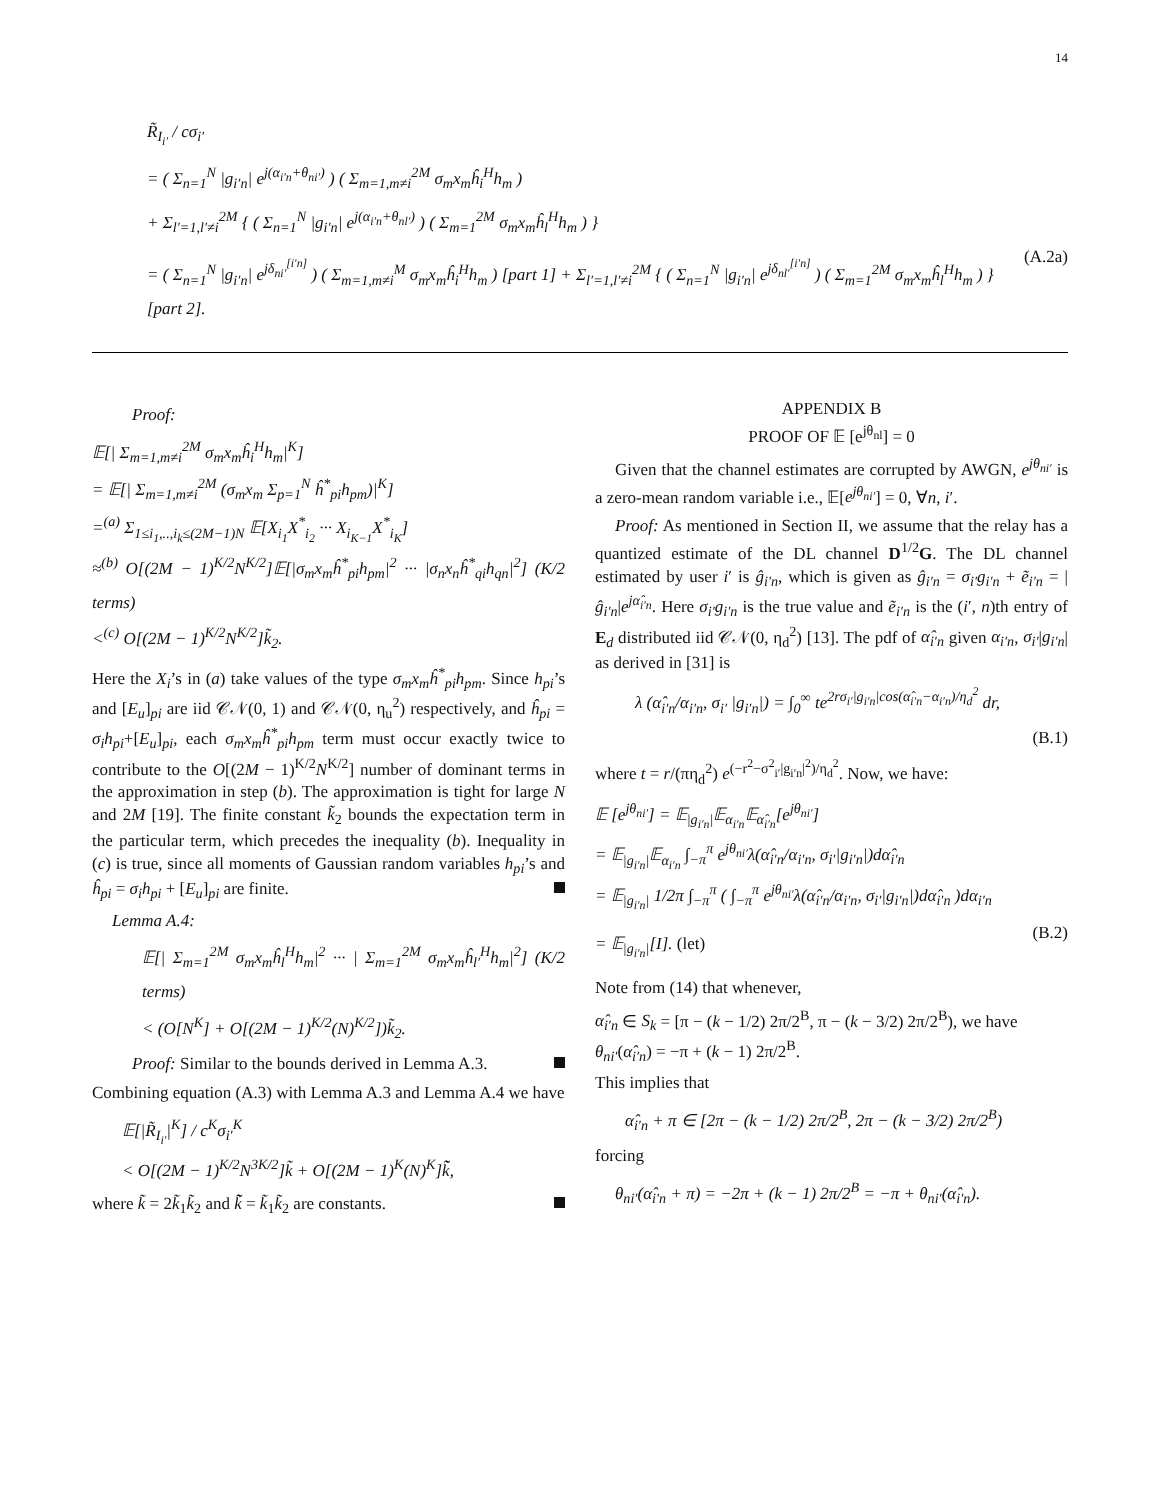14
R̃<sub>I<sub>i′</sub></sub> / cσ<sub>i′</sub>
= ( Σ<sub>n=1</sub><sup>N</sup> |g<sub>i′n</sub>| e<sup>j(α<sub>i′n</sub>+θ<sub>ni′</sub>)</sup> ) ( Σ<sub>m=1,m≠i</sub><sup>2M</sup> σ<sub>m</sub>x<sub>m</sub>ĥ<sub>i</sub><sup>H</sup>h<sub>m</sub> )
+ Σ<sub>l′=1,l′≠i</sub><sup>2M</sup> { ( Σ<sub>n=1</sub><sup>N</sup> |g<sub>i′n</sub>| e<sup>j(α<sub>i′n</sub>+θ<sub>nl′</sub>)</sup> ) ( Σ<sub>m=1</sub><sup>2M</sup> σ<sub>m</sub>x<sub>m</sub>ĥ<sub>l</sub><sup>H</sup>h<sub>m</sub> ) }
= ( Σ<sub>n=1</sub><sup>N</sup> |g<sub>i′n</sub>| e<sup>jδ<sub>ni′</sub><sup>[i′n]</sup></sup> ) ( Σ<sub>m=1,m≠i</sub><sup>M</sup> σ<sub>m</sub>x<sub>m</sub>ĥ<sub>i</sub><sup>H</sup>h<sub>m</sub> ) [part 1] + Σ<sub>l′=1,l′≠i</sub><sup>2M</sup> { ( Σ<sub>n=1</sub><sup>N</sup> |g<sub>i′n</sub>| e<sup>jδ<sub>nl′</sub><sup>[i′n]</sup></sup> ) ( Σ<sub>m=1</sub><sup>2M</sup> σ<sub>m</sub>x<sub>m</sub>ĥ<sub>l</sub><sup>H</sup>h<sub>m</sub> ) } [part 2].
(A.2a)
Proof:
𝔼[| Σ<sub>m=1,m≠i</sub><sup>2M</sup> σ<sub>m</sub>x<sub>m</sub>ĥ<sub>i</sub><sup>H</sup>h<sub>m</sub>|<sup>K</sup>]
= 𝔼[| Σ<sub>m=1,m≠i</sub><sup>2M</sup> (σ<sub>m</sub>x<sub>m</sub> Σ<sub>p=1</sub><sup>N</sup> ĥ<sup>*</sup><sub>pi</sub>h<sub>pm</sub>)|<sup>K</sup>]
=<sup>(a)</sup> Σ<sub>1≤i<sub>1</sub>,..,i<sub>k</sub>≤(2M−1)N</sub> 𝔼[X<sub>i<sub>1</sub></sub>X<sup>*</sup><sub>i<sub>2</sub></sub> ··· X<sub>i<sub>K−1</sub></sub>X<sup>*</sup><sub>i<sub>K</sub></sub>]
≈<sup>(b)</sup> O[(2M − 1)<sup>K/2</sup>N<sup>K/2</sup>]𝔼[|σ<sub>m</sub>x<sub>m</sub>ĥ<sup>*</sup><sub>pi</sub>h<sub>pm</sub>|<sup>2</sup> ··· |σ<sub>n</sub>x<sub>n</sub>ĥ<sup>*</sup><sub>qi</sub>h<sub>qn</sub>|<sup>2</sup>] (K/2 terms)
<<sup>(c)</sup> O[(2M − 1)<sup>K/2</sup>N<sup>K/2</sup>]k̃<sub>2</sub>.
Here the X<sub>i</sub>’s in (a) take values of the type σ<sub>m</sub>x<sub>m</sub>ĥ<sup>*</sup><sub>pi</sub>h<sub>pm</sub>. Since h<sub>pi</sub>’s and [E<sub>u</sub>]<sub>pi</sub> are iid 𝒞𝒩(0, 1) and 𝒞𝒩(0, η<sub>u</sub><sup>2</sup>) respectively, and ĥ<sub>pi</sub> = σ<sub>i</sub>h<sub>pi</sub>+[E<sub>u</sub>]<sub>pi</sub>, each σ<sub>m</sub>x<sub>m</sub>ĥ<sup>*</sup><sub>pi</sub>h<sub>pm</sub> term must occur exactly twice to contribute to the O[(2M − 1)<sup>K/2</sup>N<sup>K/2</sup>] number of dominant terms in the approximation in step (b). The approximation is tight for large N and 2M [19]. The finite constant k̃<sub>2</sub> bounds the expectation term in the particular term, which precedes the inequality (b). Inequality in (c) is true, since all moments of Gaussian random variables h<sub>pi</sub>’s and ĥ<sub>pi</sub> = σ<sub>i</sub>h<sub>pi</sub> + [E<sub>u</sub>]<sub>pi</sub> are finite.
Lemma A.4:
𝔼[| Σ<sub>m=1</sub><sup>2M</sup> σ<sub>m</sub>x<sub>m</sub>ĥ<sub>l</sub><sup>H</sup>h<sub>m</sub>|<sup>2</sup> ··· | Σ<sub>m=1</sub><sup>2M</sup> σ<sub>m</sub>x<sub>m</sub>ĥ<sub>l′</sub><sup>H</sup>h<sub>m</sub>|<sup>2</sup>] (K/2 terms)
< (O[N<sup>K</sup>] + O[(2M − 1)<sup>K/2</sup>(N)<sup>K/2</sup>])k̃<sub>2</sub>.
Proof: Similar to the bounds derived in Lemma A.3.
Combining equation (A.3) with Lemma A.3 and Lemma A.4 we have
𝔼[|R̃<sub>I<sub>i′</sub></sub>|<sup>K</sup>] / c<sup>K</sup>σ<sub>i′</sub><sup>K</sup>
< O[(2M − 1)<sup>K/2</sup>N<sup>3K/2</sup>]k̃ + O[(2M − 1)<sup>K</sup>(N)<sup>K</sup>]k̃̃,
where k̃ = 2k̃<sub>1</sub>k̃<sub>2</sub> and k̃̃ = k̃<sub>1</sub>k̃<sub>2</sub> are constants.
APPENDIX B
PROOF OF 𝔼 [e<sup>jθ<sub>nl</sub></sup>] = 0
Given that the channel estimates are corrupted by AWGN, e<sup>jθ<sub>ni′</sub></sup> is a zero-mean random variable i.e., 𝔼[e<sup>jθ<sub>ni′</sub></sup>] = 0, ∀n, i′.
Proof: As mentioned in Section II, we assume that the relay has a quantized estimate of the DL channel D<sup>1/2</sup>G. The DL channel estimated by user i′ is ĝ<sub>i′n</sub>, which is given as ĝ<sub>i′n</sub> = σ<sub>i′</sub>g<sub>i′n</sub> + ẽ<sub>i′n</sub> = |ĝ<sub>i′n</sub>|e<sup>jα̂<sub>i′n</sub></sup>. Here σ<sub>i′</sub>g<sub>i′n</sub> is the true value and ẽ<sub>i′n</sub> is the (i′, n)th entry of E<sub>d</sub> distributed iid 𝒞𝒩(0, η<sub>d</sub><sup>2</sup>) [13]. The pdf of α̂<sub>i′n</sub> given α<sub>i′n</sub>, σ<sub>i′</sub>|g<sub>i′n</sub>| as derived in [31] is
λ (α̂<sub>i′n</sub>/α<sub>i′n</sub>, σ<sub>i′</sub> |g<sub>i′n</sub>|) = ∫<sub>0</sub><sup>∞</sup> te<sup>2rσ<sub>i′</sub>|g<sub>i′n</sub>|cos(α̂<sub>i′n</sub>−α<sub>i′n</sub>)/η<sub>d</sub><sup>2</sup></sup> dr,
(B.1)
where t = r/(πη<sub>d</sub><sup>2</sup>) e<sup>(−r<sup>2</sup>−σ<sup>2</sup><sub>i′</sub>|g<sub>i′n</sub>|<sup>2</sup>)/η<sub>d</sub><sup>2</sup></sup>. Now, we have:
𝔼 [e<sup>jθ<sub>ni′</sub></sup>] = 𝔼<sub>|g<sub>i′n</sub>|</sub>𝔼<sub>α<sub>i′n</sub></sub>𝔼<sub>α̂<sub>i′n</sub></sub>[e<sup>jθ<sub>ni′</sub></sup>]
= 𝔼<sub>|g<sub>i′n</sub>|</sub>𝔼<sub>α<sub>i′n</sub></sub> ∫<sub>−π</sub><sup>π</sup> e<sup>jθ<sub>ni′</sub></sup>λ(α̂<sub>i′n</sub>/α<sub>i′n</sub>, σ<sub>i′</sub>|g<sub>i′n</sub>|)dα̂<sub>i′n</sub>
= 𝔼<sub>|g<sub>i′n</sub>|</sub> 1/2π ∫<sub>−π</sub><sup>π</sup> ( ∫<sub>−π</sub><sup>π</sup> e<sup>jθ<sub>ni′</sub></sup>λ(α̂<sub>i′n</sub>/α<sub>i′n</sub>, σ<sub>i′</sub>|g<sub>i′n</sub>|)dα̂<sub>i′n</sub> )dα<sub>i′n</sub>
= 𝔼<sub>|g<sub>i′n</sub>|</sub>[I]. (let)
(B.2)
Note from (14) that whenever,
α̂<sub>i′n</sub> ∈ S<sub>k</sub> = [π − (k − 1/2) 2π/2<sup>B</sup>, π − (k − 3/2) 2π/2<sup>B</sup>), we have
θ<sub>ni′</sub>(α̂<sub>i′n</sub>) = −π + (k − 1) 2π/2<sup>B</sup>.
This implies that
α̂<sub>i′n</sub> + π ∈ [2π − (k − 1/2) 2π/2<sup>B</sup>, 2π − (k − 3/2) 2π/2<sup>B</sup>)
forcing
θ<sub>ni′</sub>(α̂<sub>i′n</sub> + π) = −2π + (k − 1) 2π/2<sup>B</sup> = −π + θ<sub>ni′</sub>(α̂<sub>i′n</sub>).